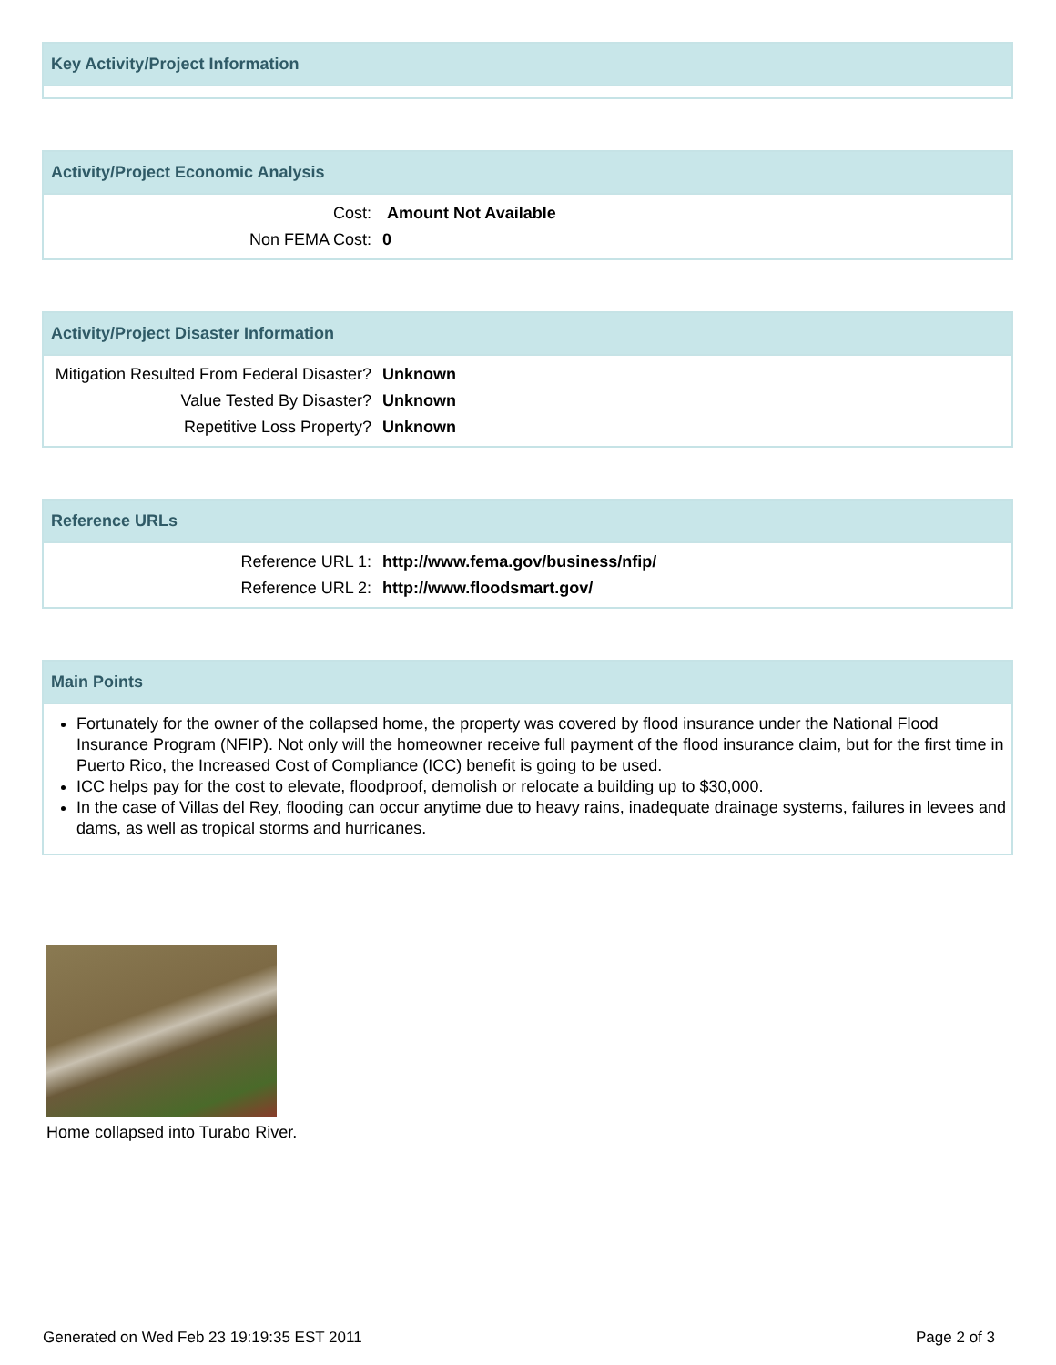Key Activity/Project Information
Activity/Project Economic Analysis
| Cost: | Amount Not Available |
| Non FEMA Cost: | 0 |
Activity/Project Disaster Information
| Mitigation Resulted From Federal Disaster? | Unknown |
| Value Tested By Disaster? | Unknown |
| Repetitive Loss Property? | Unknown |
Reference URLs
| Reference URL 1: | http://www.fema.gov/business/nfip/ |
| Reference URL 2: | http://www.floodsmart.gov/ |
Main Points
Fortunately for the owner of the collapsed home, the property was covered by flood insurance under the National Flood Insurance Program (NFIP). Not only will the homeowner receive full payment of the flood insurance claim, but for the first time in Puerto Rico, the Increased Cost of Compliance (ICC) benefit is going to be used.
ICC helps pay for the cost to elevate, floodproof, demolish or relocate a building up to $30,000.
In the case of Villas del Rey, flooding can occur anytime due to heavy rains, inadequate drainage systems, failures in levees and dams, as well as tropical storms and hurricanes.
Home collapsed into Turabo River.
Generated on Wed Feb 23 19:19:35 EST 2011 Page 2 of 3